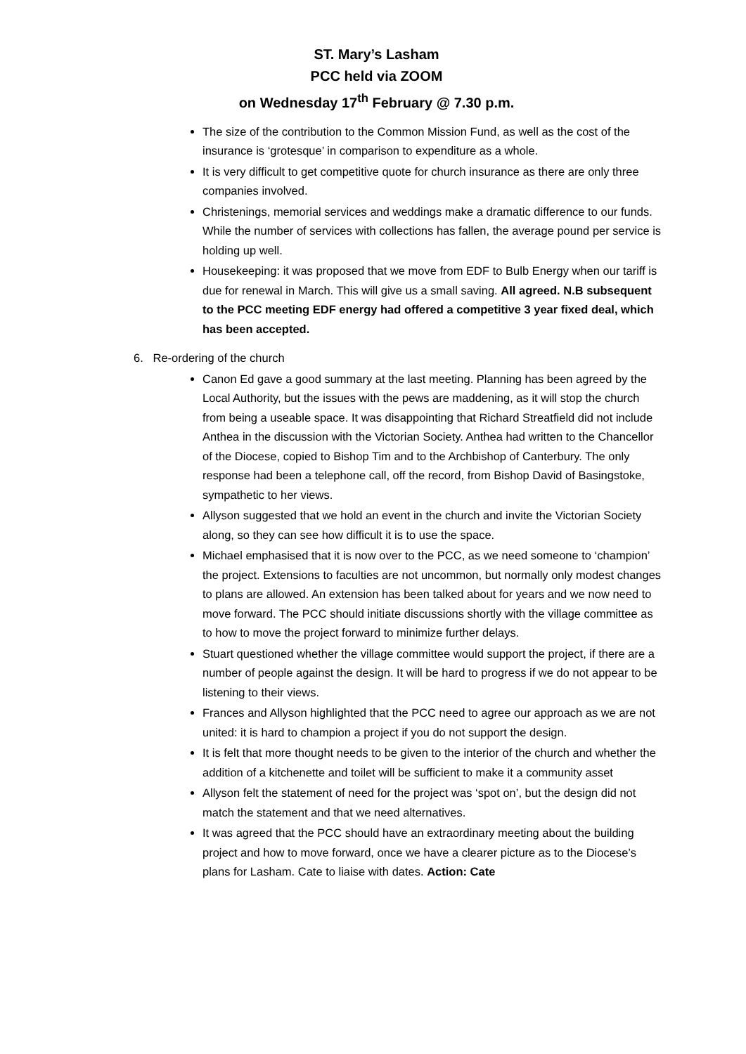ST. Mary’s Lasham
PCC held via ZOOM
on Wednesday 17<sup>th</sup> February @ 7.30 p.m.
The size of the contribution to the Common Mission Fund, as well as the cost of the insurance is ‘grotesque’ in comparison to expenditure as a whole.
It is very difficult to get competitive quote for church insurance as there are only three companies involved.
Christenings, memorial services and weddings make a dramatic difference to our funds. While the number of services with collections has fallen, the average pound per service is holding up well.
Housekeeping: it was proposed that we move from EDF to Bulb Energy when our tariff is due for renewal in March. This will give us a small saving. All agreed. N.B subsequent to the PCC meeting EDF energy had offered a competitive 3 year fixed deal, which has been accepted.
6. Re-ordering of the church
Canon Ed gave a good summary at the last meeting. Planning has been agreed by the Local Authority, but the issues with the pews are maddening, as it will stop the church from being a useable space. It was disappointing that Richard Streatfield did not include Anthea in the discussion with the Victorian Society. Anthea had written to the Chancellor of the Diocese, copied to Bishop Tim and to the Archbishop of Canterbury. The only response had been a telephone call, off the record, from Bishop David of Basingstoke, sympathetic to her views.
Allyson suggested that we hold an event in the church and invite the Victorian Society along, so they can see how difficult it is to use the space.
Michael emphasised that it is now over to the PCC, as we need someone to ‘champion’ the project. Extensions to faculties are not uncommon, but normally only modest changes to plans are allowed. An extension has been talked about for years and we now need to move forward. The PCC should initiate discussions shortly with the village committee as to how to move the project forward to minimize further delays.
Stuart questioned whether the village committee would support the project, if there are a number of people against the design. It will be hard to progress if we do not appear to be listening to their views.
Frances and Allyson highlighted that the PCC need to agree our approach as we are not united: it is hard to champion a project if you do not support the design.
It is felt that more thought needs to be given to the interior of the church and whether the addition of a kitchenette and toilet will be sufficient to make it a community asset
Allyson felt the statement of need for the project was ‘spot on’, but the design did not match the statement and that we need alternatives.
It was agreed that the PCC should have an extraordinary meeting about the building project and how to move forward, once we have a clearer picture as to the Diocese’s plans for Lasham. Cate to liaise with dates. Action: Cate